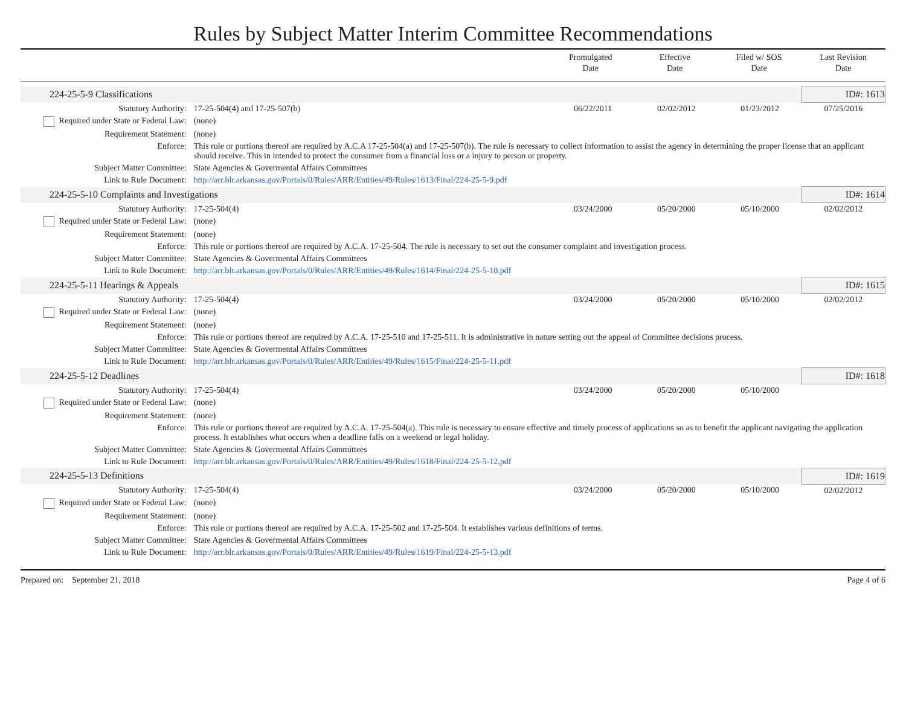Rules by Subject Matter Interim Committee Recommendations
| | Promulgated Date | Effective Date | Filed w/ SOS Date | Last Revision Date |
| 224-25-5-9 Classifications | | | | | ID#: 1613 |
| Statutory Authority: | 17-25-504(4) and 17-25-507(b) | 06/22/2011 | 02/02/2012 | 01/23/2012 | 07/25/2016 |
| Required under State or Federal Law: | (none) | | | | |
| Requirement Statement: | (none) | | | | |
| Enforce: | This rule or portions thereof are required by A.C.A 17-25-504(a) and 17-25-507(b). The rule is necessary to collect information to assist the agency in determining the proper license that an applicant should receive. This in intended to protect the consumer from a financial loss or a injury to person or property. | | | | |
| Subject Matter Committee: | State Agencies & Govermental Affairs Committees | | | | |
| Link to Rule Document: | http://arr.blr.arkansas.gov/Portals/0/Rules/ARR/Entities/49/Rules/1613/Final/224-25-5-9.pdf | | | | |
| 224-25-5-10 Complaints and Investigations | | | | | ID#: 1614 |
| Statutory Authority: | 17-25-504(4) | 03/24/2000 | 05/20/2000 | 05/10/2000 | 02/02/2012 |
| Required under State or Federal Law: | (none) | | | | |
| Requirement Statement: | (none) | | | | |
| Enforce: | This rule or portions thereof are required by A.C.A. 17-25-504. The rule is necessary to set out the consumer complaint and investigation process. | | | | |
| Subject Matter Committee: | State Agencies & Govermental Affairs Committees | | | | |
| Link to Rule Document: | http://arr.blr.arkansas.gov/Portals/0/Rules/ARR/Entities/49/Rules/1614/Final/224-25-5-10.pdf | | | | |
| 224-25-5-11 Hearings & Appeals | | | | | ID#: 1615 |
| Statutory Authority: | 17-25-504(4) | 03/24/2000 | 05/20/2000 | 05/10/2000 | 02/02/2012 |
| Required under State or Federal Law: | (none) | | | | |
| Requirement Statement: | (none) | | | | |
| Enforce: | This rule or portions thereof are required by A.C.A. 17-25-510 and 17-25-511. It is administrative in nature setting out the appeal of Committee decisions process. | | | | |
| Subject Matter Committee: | State Agencies & Govermental Affairs Committees | | | | |
| Link to Rule Document: | http://arr.blr.arkansas.gov/Portals/0/Rules/ARR/Entities/49/Rules/1615/Final/224-25-5-11.pdf | | | | |
| 224-25-5-12 Deadlines | | | | | ID#: 1618 |
| Statutory Authority: | 17-25-504(4) | 03/24/2000 | 05/20/2000 | 05/10/2000 | |
| Required under State or Federal Law: | (none) | | | | |
| Requirement Statement: | (none) | | | | |
| Enforce: | This rule or portions thereof are required by A.C.A. 17-25-504(a). This rule is necessary to ensure effective and timely process of applications so as to benefit the applicant navigating the application process. It establishes what occurs when a deadline falls on a weekend or legal holiday. | | | | |
| Subject Matter Committee: | State Agencies & Govermental Affairs Committees | | | | |
| Link to Rule Document: | http://arr.blr.arkansas.gov/Portals/0/Rules/ARR/Entities/49/Rules/1618/Final/224-25-5-12.pdf | | | | |
| 224-25-5-13 Definitions | | | | | ID#: 1619 |
| Statutory Authority: | 17-25-504(4) | 03/24/2000 | 05/20/2000 | 05/10/2000 | 02/02/2012 |
| Required under State or Federal Law: | (none) | | | | |
| Requirement Statement: | (none) | | | | |
| Enforce: | This rule or portions thereof are required by A.C.A. 17-25-502 and 17-25-504. It establishes various definitions of terms. | | | | |
| Subject Matter Committee: | State Agencies & Govermental Affairs Committees | | | | |
| Link to Rule Document: | http://arr.blr.arkansas.gov/Portals/0/Rules/ARR/Entities/49/Rules/1619/Final/224-25-5-13.pdf | | | | |
Prepared on: September 21, 2018 Page 4 of 6